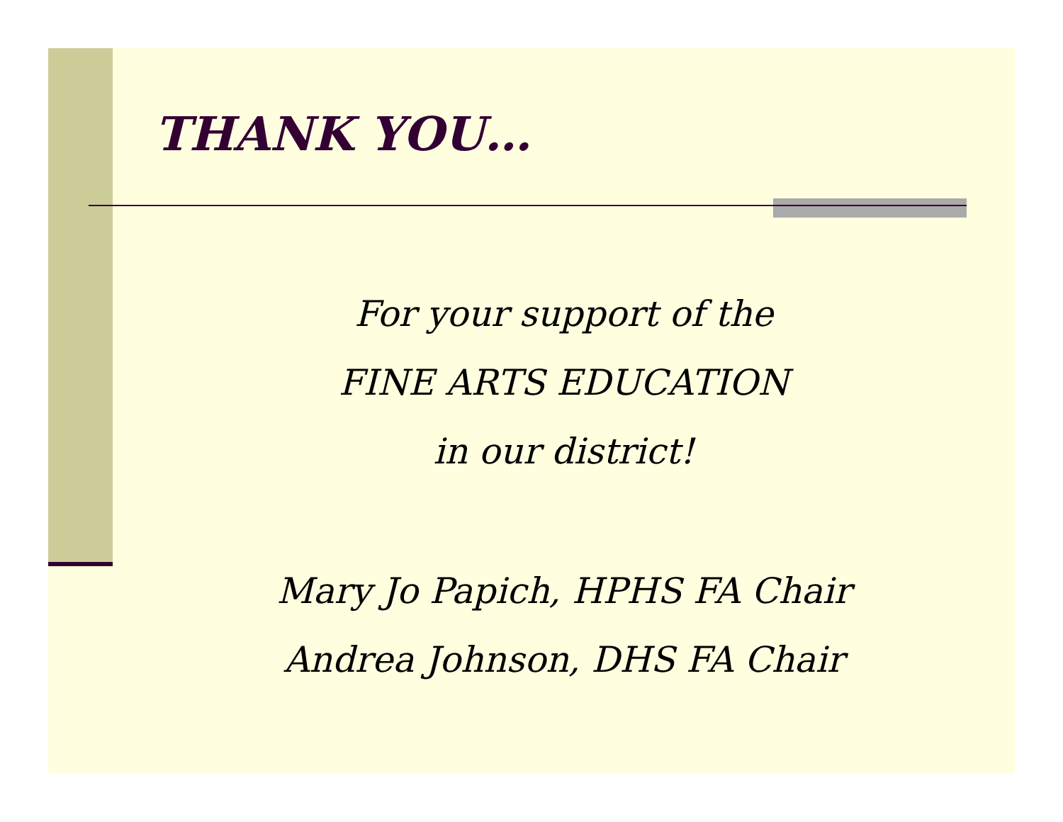THANK YOU…
For your support of the
FINE ARTS EDUCATION
in our district!
Mary Jo Papich, HPHS FA Chair
Andrea Johnson, DHS FA Chair